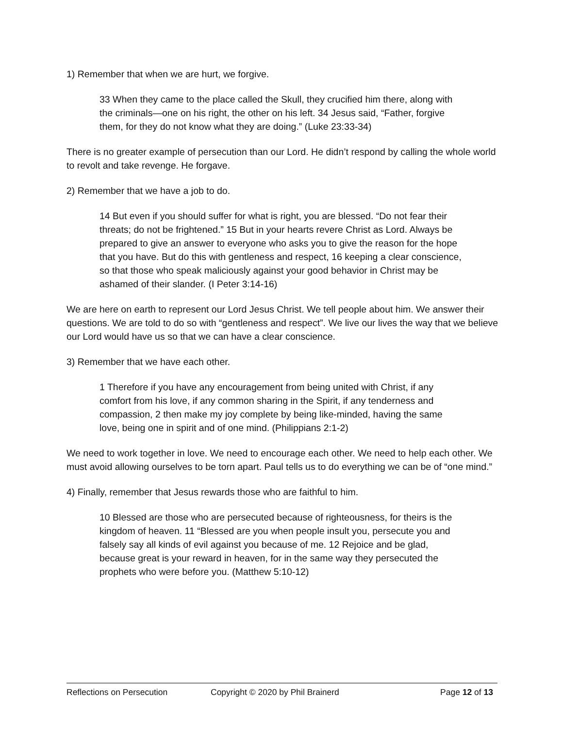1) Remember that when we are hurt, we forgive.
33 When they came to the place called the Skull, they crucified him there, along with the criminals—one on his right, the other on his left. 34 Jesus said, “Father, forgive them, for they do not know what they are doing.” (Luke 23:33-34)
There is no greater example of persecution than our Lord. He didn’t respond by calling the whole world to revolt and take revenge. He forgave.
2) Remember that we have a job to do.
14 But even if you should suffer for what is right, you are blessed. “Do not fear their threats; do not be frightened.” 15 But in your hearts revere Christ as Lord. Always be prepared to give an answer to everyone who asks you to give the reason for the hope that you have. But do this with gentleness and respect, 16 keeping a clear conscience, so that those who speak maliciously against your good behavior in Christ may be ashamed of their slander. (I Peter 3:14-16)
We are here on earth to represent our Lord Jesus Christ. We tell people about him. We answer their questions. We are told to do so with “gentleness and respect”. We live our lives the way that we believe our Lord would have us so that we can have a clear conscience.
3) Remember that we have each other.
1 Therefore if you have any encouragement from being united with Christ, if any comfort from his love, if any common sharing in the Spirit, if any tenderness and compassion, 2 then make my joy complete by being like-minded, having the same love, being one in spirit and of one mind. (Philippians 2:1-2)
We need to work together in love. We need to encourage each other. We need to help each other. We must avoid allowing ourselves to be torn apart. Paul tells us to do everything we can be of “one mind.”
4) Finally, remember that Jesus rewards those who are faithful to him.
10 Blessed are those who are persecuted because of righteousness, for theirs is the kingdom of heaven. 11 “Blessed are you when people insult you, persecute you and falsely say all kinds of evil against you because of me. 12 Rejoice and be glad, because great is your reward in heaven, for in the same way they persecuted the prophets who were before you. (Matthew 5:10-12)
Reflections on Persecution Copyright © 2020 by Phil Brainerd Page 12 of 13